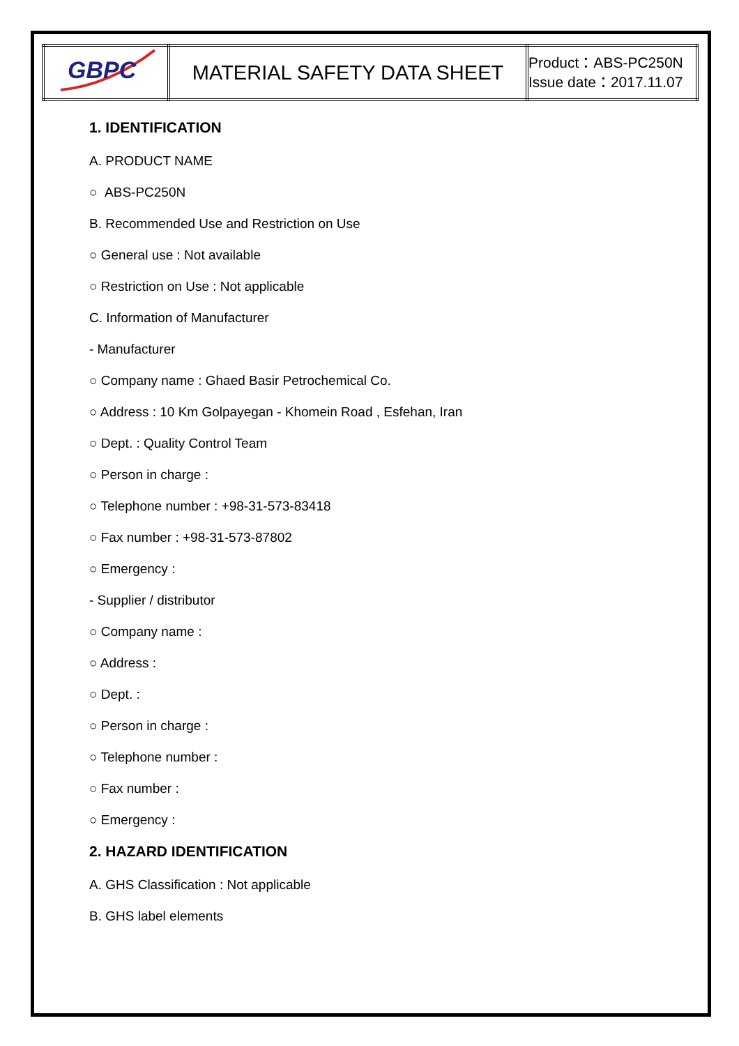| GBPC | MATERIAL SAFETY DATA SHEET | Product：ABS-PC250N Issue date：2017.11.07 |
1. IDENTIFICATION
A. PRODUCT NAME
○ ABS-PC250N
B. Recommended Use and Restriction on Use
○ General use : Not available
○ Restriction on Use : Not applicable
C. Information of Manufacturer
- Manufacturer
○ Company name : Ghaed Basir Petrochemical Co.
○ Address : 10 Km Golpayegan - Khomein Road , Esfehan, Iran
○ Dept. : Quality Control Team
○ Person in charge :
○ Telephone number : +98-31-573-83418
○ Fax number : +98-31-573-87802
○ Emergency :
- Supplier / distributor
○ Company name :
○ Address :
○ Dept. :
○ Person in charge :
○ Telephone number :
○ Fax number :
○ Emergency :
2. HAZARD IDENTIFICATION
A. GHS Classification : Not applicable
B. GHS label elements